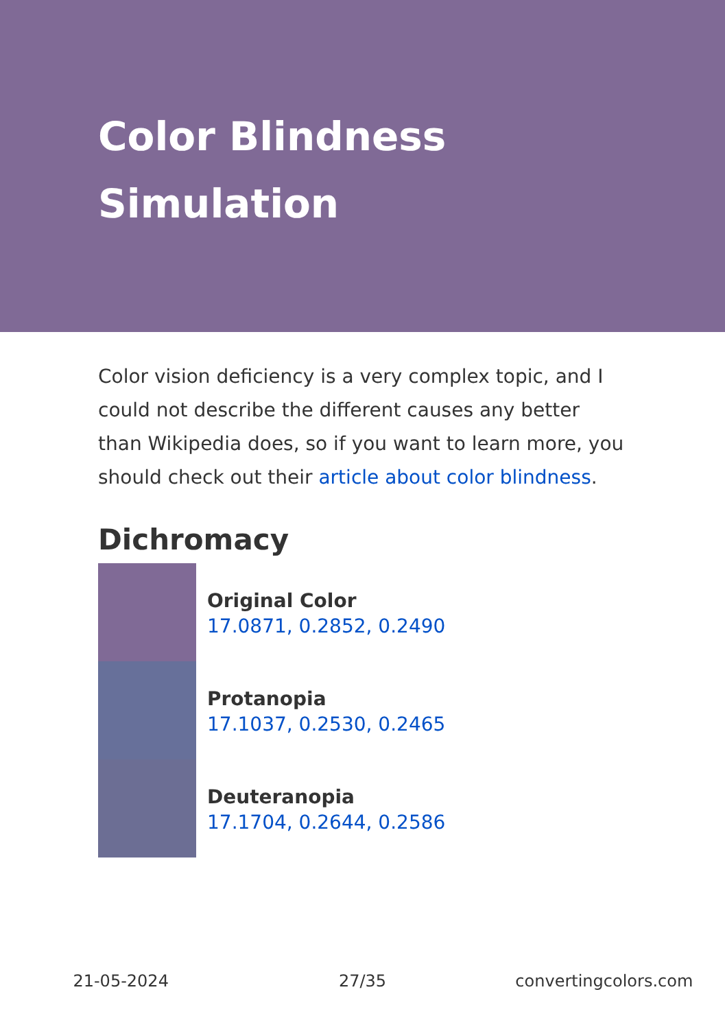Color Blindness
Simulation
Color vision deficiency is a very complex topic, and I could not describe the different causes any better than Wikipedia does, so if you want to learn more, you should check out their article about color blindness.
Dichromacy
Original Color
17.0871, 0.2852, 0.2490
Protanopia
17.1037, 0.2530, 0.2465
Deuteranopia
17.1704, 0.2644, 0.2586
21-05-2024 27/35 convertingcolors.com